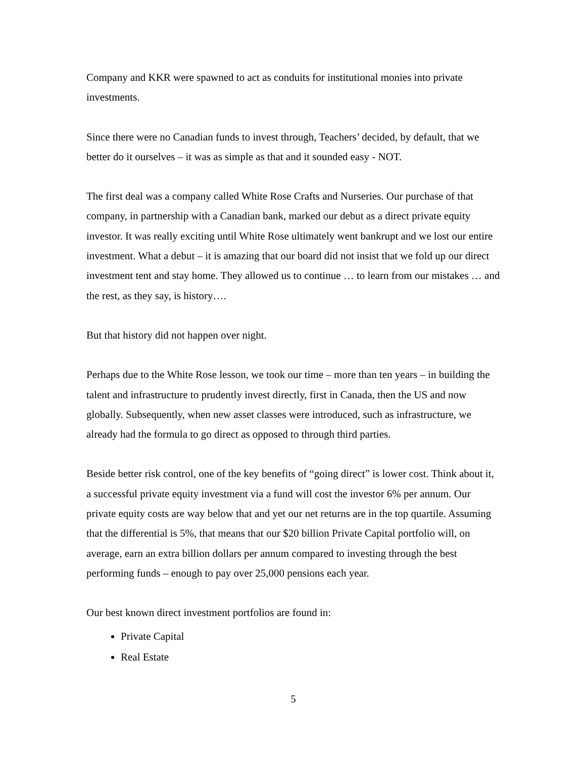Company and KKR were spawned to act as conduits for institutional monies into private investments.
Since there were no Canadian funds to invest through, Teachers’ decided, by default, that we better do it ourselves – it was as simple as that and it sounded easy - NOT.
The first deal was a company called White Rose Crafts and Nurseries. Our purchase of that company, in partnership with a Canadian bank, marked our debut as a direct private equity investor. It was really exciting until White Rose ultimately went bankrupt and we lost our entire investment. What a debut – it is amazing that our board did not insist that we fold up our direct investment tent and stay home. They allowed us to continue … to learn from our mistakes … and the rest, as they say, is history….
But that history did not happen over night.
Perhaps due to the White Rose lesson, we took our time – more than ten years – in building the talent and infrastructure to prudently invest directly, first in Canada, then the US and now globally. Subsequently, when new asset classes were introduced, such as infrastructure, we already had the formula to go direct as opposed to through third parties.
Beside better risk control, one of the key benefits of “going direct” is lower cost. Think about it, a successful private equity investment via a fund will cost the investor 6% per annum. Our private equity costs are way below that and yet our net returns are in the top quartile. Assuming that the differential is 5%, that means that our $20 billion Private Capital portfolio will, on average, earn an extra billion dollars per annum compared to investing through the best performing funds – enough to pay over 25,000 pensions each year.
Our best known direct investment portfolios are found in:
Private Capital
Real Estate
5